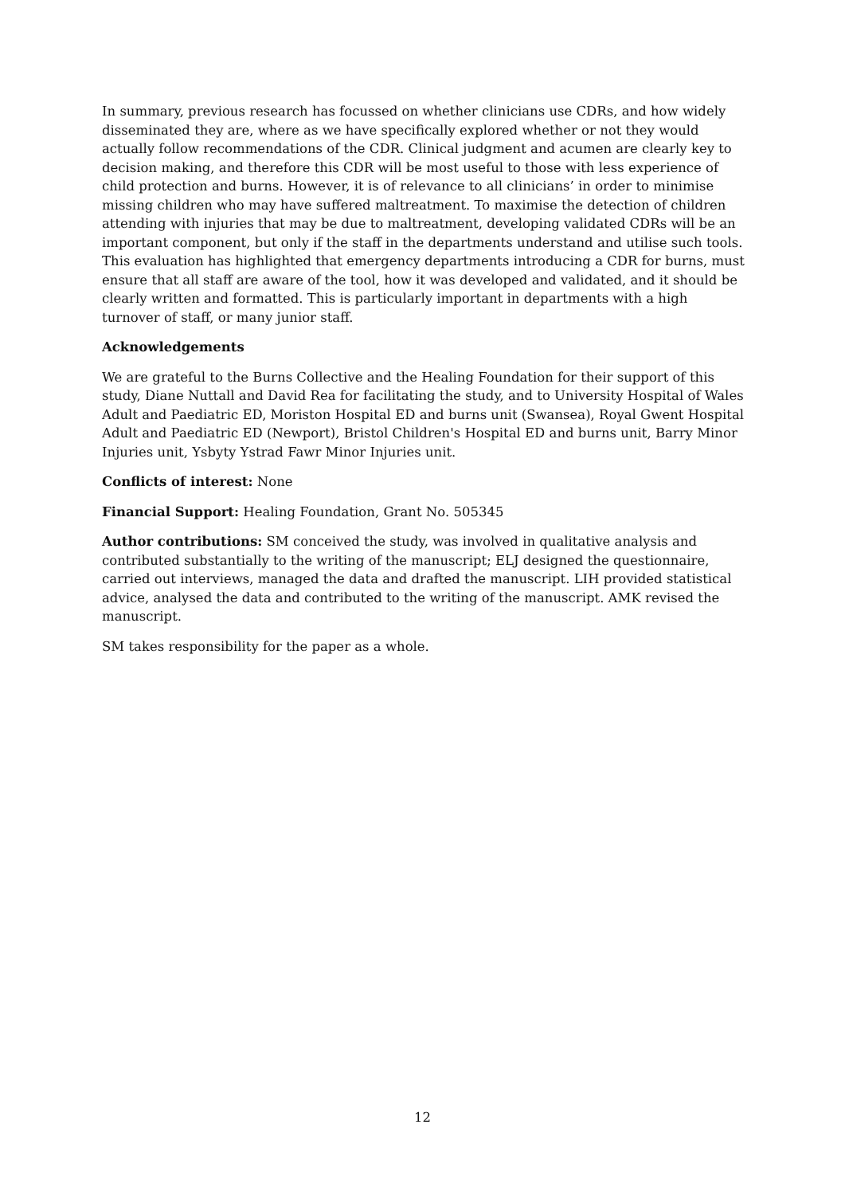In summary, previous research has focussed on whether clinicians use CDRs, and how widely disseminated they are, where as we have specifically explored whether or not they would actually follow recommendations of the CDR. Clinical judgment and acumen are clearly key to decision making, and therefore this CDR will be most useful to those with less experience of child protection and burns. However, it is of relevance to all clinicians’ in order to minimise missing children who may have suffered maltreatment. To maximise the detection of children attending with injuries that may be due to maltreatment, developing validated CDRs will be an important component, but only if the staff in the departments understand and utilise such tools. This evaluation has highlighted that emergency departments introducing a CDR for burns, must ensure that all staff are aware of the tool, how it was developed and validated, and it should be clearly written and formatted. This is particularly important in departments with a high turnover of staff, or many junior staff.
Acknowledgements
We are grateful to the Burns Collective and the Healing Foundation for their support of this study, Diane Nuttall and David Rea for facilitating the study, and to University Hospital of Wales Adult and Paediatric ED, Moriston Hospital ED and burns unit (Swansea), Royal Gwent Hospital Adult and Paediatric ED (Newport), Bristol Children's Hospital ED and burns unit, Barry Minor Injuries unit, Ysbyty Ystrad Fawr Minor Injuries unit.
Conflicts of interest: None
Financial Support: Healing Foundation, Grant No. 505345
Author contributions: SM conceived the study, was involved in qualitative analysis and contributed substantially to the writing of the manuscript; ELJ designed the questionnaire, carried out interviews, managed the data and drafted the manuscript. LIH provided statistical advice, analysed the data and contributed to the writing of the manuscript. AMK revised the manuscript.
SM takes responsibility for the paper as a whole.
12